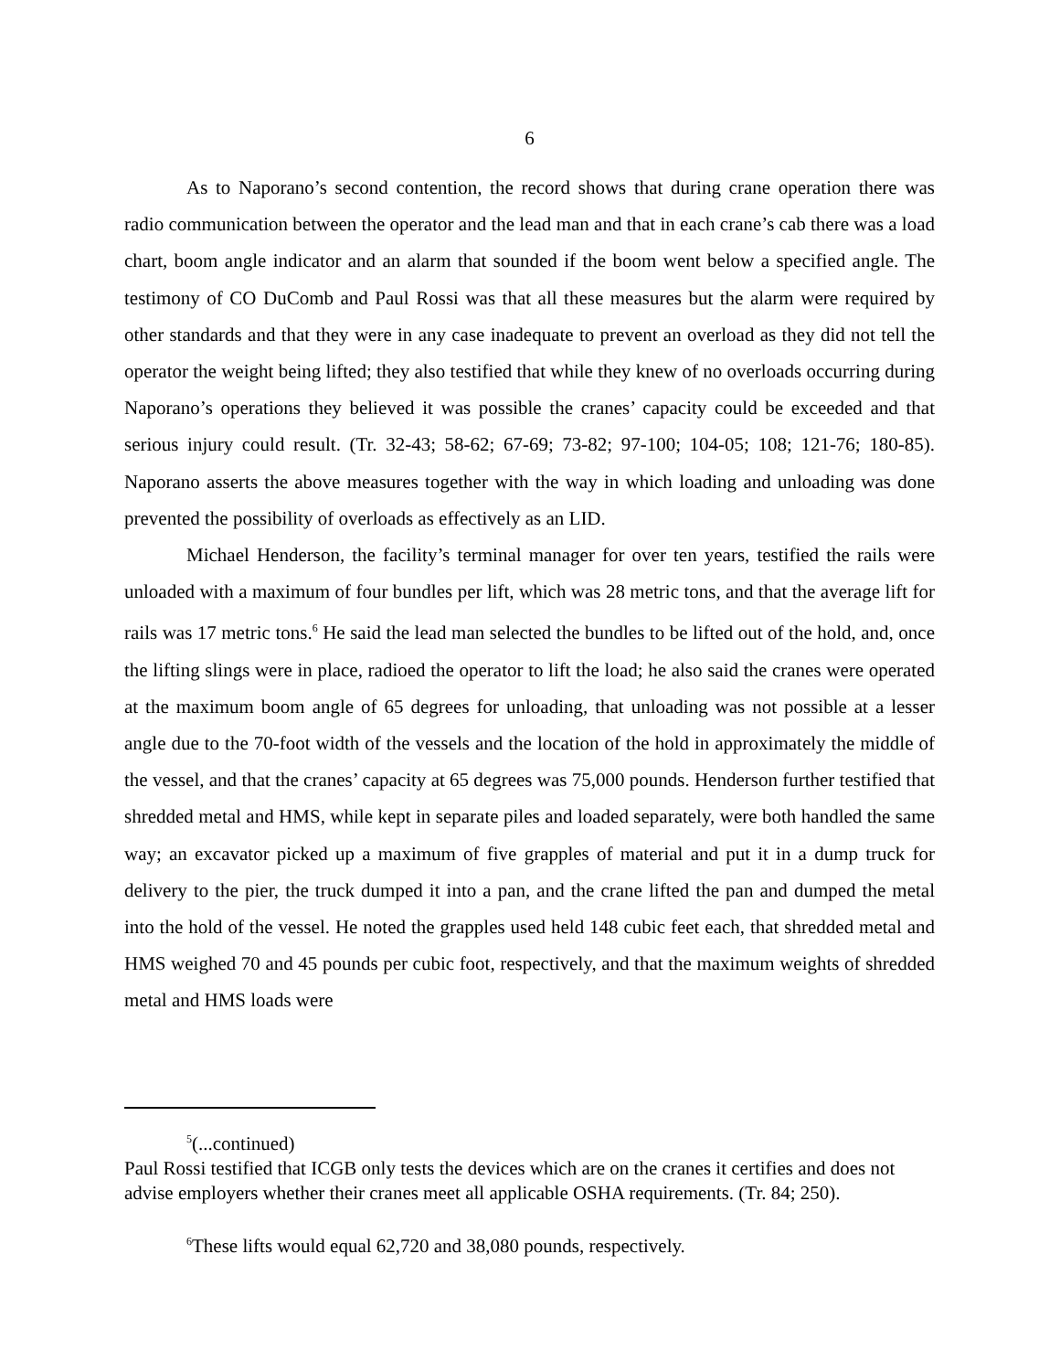6
As to Naporano’s second contention, the record shows that during crane operation there was radio communication between the operator and the lead man and that in each crane’s cab there was a load chart, boom angle indicator and an alarm that sounded if the boom went below a specified angle. The testimony of CO DuComb and Paul Rossi was that all these measures but the alarm were required by other standards and that they were in any case inadequate to prevent an overload as they did not tell the operator the weight being lifted; they also testified that while they knew of no overloads occurring during Naporano’s operations they believed it was possible the cranes’ capacity could be exceeded and that serious injury could result. (Tr. 32-43; 58-62; 67-69; 73-82; 97-100; 104-05; 108; 121-76; 180-85). Naporano asserts the above measures together with the way in which loading and unloading was done prevented the possibility of overloads as effectively as an LID.
Michael Henderson, the facility’s terminal manager for over ten years, testified the rails were unloaded with a maximum of four bundles per lift, which was 28 metric tons, and that the average lift for rails was 17 metric tons.<sup>6</sup> He said the lead man selected the bundles to be lifted out of the hold, and, once the lifting slings were in place, radioed the operator to lift the load; he also said the cranes were operated at the maximum boom angle of 65 degrees for unloading, that unloading was not possible at a lesser angle due to the 70-foot width of the vessels and the location of the hold in approximately the middle of the vessel, and that the cranes’ capacity at 65 degrees was 75,000 pounds. Henderson further testified that shredded metal and HMS, while kept in separate piles and loaded separately, were both handled the same way; an excavator picked up a maximum of five grapples of material and put it in a dump truck for delivery to the pier, the truck dumped it into a pan, and the crane lifted the pan and dumped the metal into the hold of the vessel. He noted the grapples used held 148 cubic feet each, that shredded metal and HMS weighed 70 and 45 pounds per cubic foot, respectively, and that the maximum weights of shredded metal and HMS loads were
<sup>5</sup> (...continued)
Paul Rossi testified that ICGB only tests the devices which are on the cranes it certifies and does not advise employers whether their cranes meet all applicable OSHA requirements. (Tr. 84; 250).
<sup>6</sup> These lifts would equal 62,720 and 38,080 pounds, respectively.